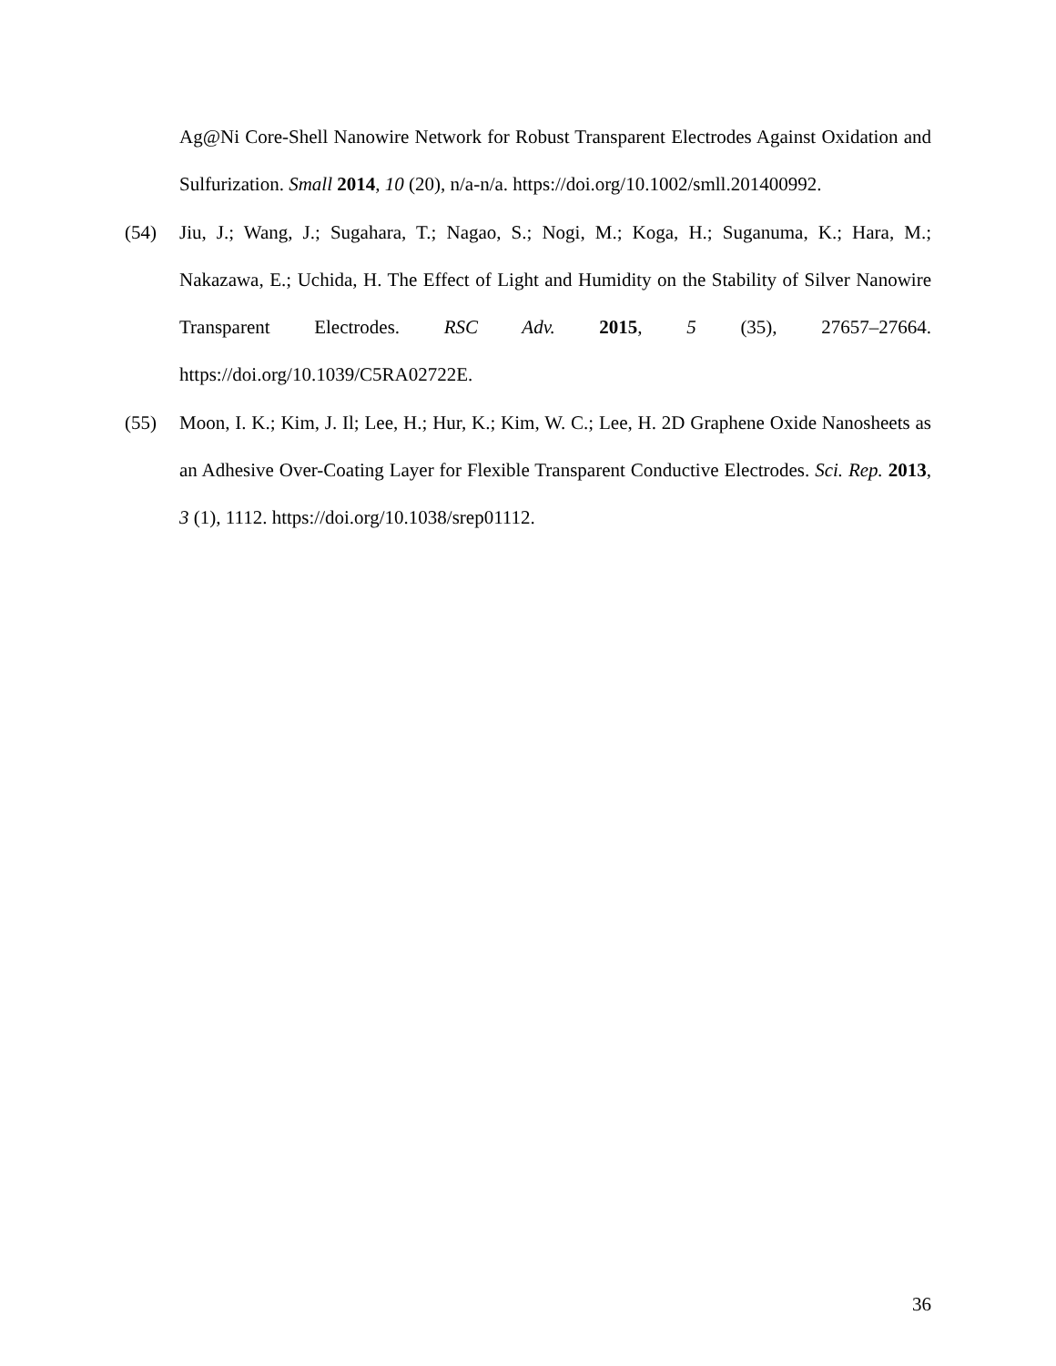Ag@Ni Core-Shell Nanowire Network for Robust Transparent Electrodes Against Oxidation and Sulfurization. Small 2014, 10 (20), n/a-n/a. https://doi.org/10.1002/smll.201400992.
(54) Jiu, J.; Wang, J.; Sugahara, T.; Nagao, S.; Nogi, M.; Koga, H.; Suganuma, K.; Hara, M.; Nakazawa, E.; Uchida, H. The Effect of Light and Humidity on the Stability of Silver Nanowire Transparent Electrodes. RSC Adv. 2015, 5 (35), 27657–27664. https://doi.org/10.1039/C5RA02722E.
(55) Moon, I. K.; Kim, J. Il; Lee, H.; Hur, K.; Kim, W. C.; Lee, H. 2D Graphene Oxide Nanosheets as an Adhesive Over-Coating Layer for Flexible Transparent Conductive Electrodes. Sci. Rep. 2013, 3 (1), 1112. https://doi.org/10.1038/srep01112.
36